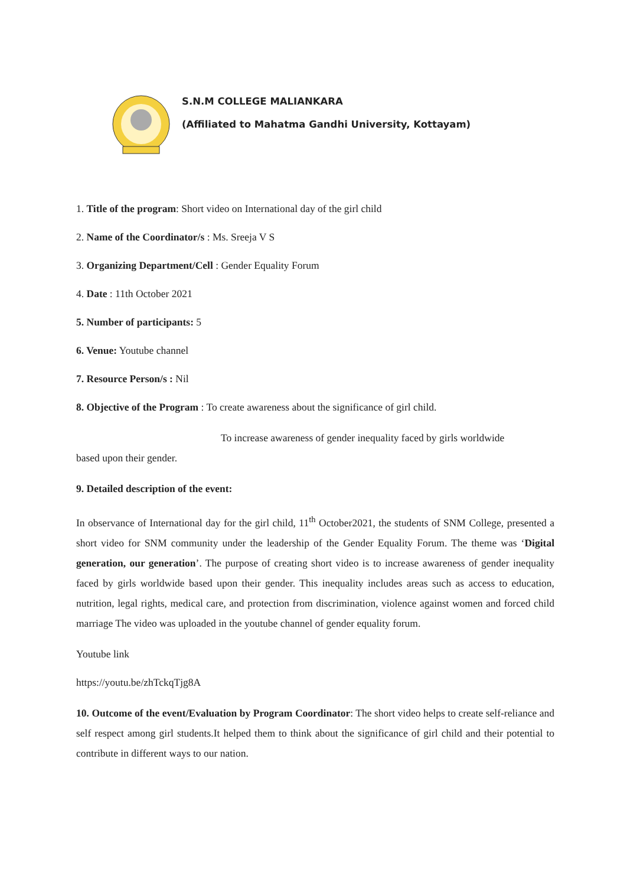S.N.M COLLEGE MALIANKARA
(Affiliated to Mahatma Gandhi University, Kottayam)
1. Title of the program: Short video on International day of the girl child
2. Name of the Coordinator/s : Ms. Sreeja V S
3. Organizing Department/Cell : Gender Equality Forum
4. Date : 11th October 2021
5. Number of participants: 5
6. Venue: Youtube channel
7. Resource Person/s : Nil
8. Objective of the Program : To create awareness about the significance of girl child.
To increase awareness of gender inequality faced by girls worldwide
based upon their gender.
9. Detailed description of the event:
In observance of International day for the girl child, 11<sup>th</sup> October2021, the students of SNM College, presented a short video for SNM community under the leadership of the Gender Equality Forum. The theme was ‘Digital generation, our generation’. The purpose of creating short video is to increase awareness of gender inequality faced by girls worldwide based upon their gender. This inequality includes areas such as access to education, nutrition, legal rights, medical care, and protection from discrimination, violence against women and forced child marriage The video was uploaded in the youtube channel of gender equality forum.
Youtube link
https://youtu.be/zhTckqTjg8A
10. Outcome of the event/Evaluation by Program Coordinator: The short video helps to create self-reliance and self respect among girl students.It helped them to think about the significance of girl child and their potential to contribute in different ways to our nation.